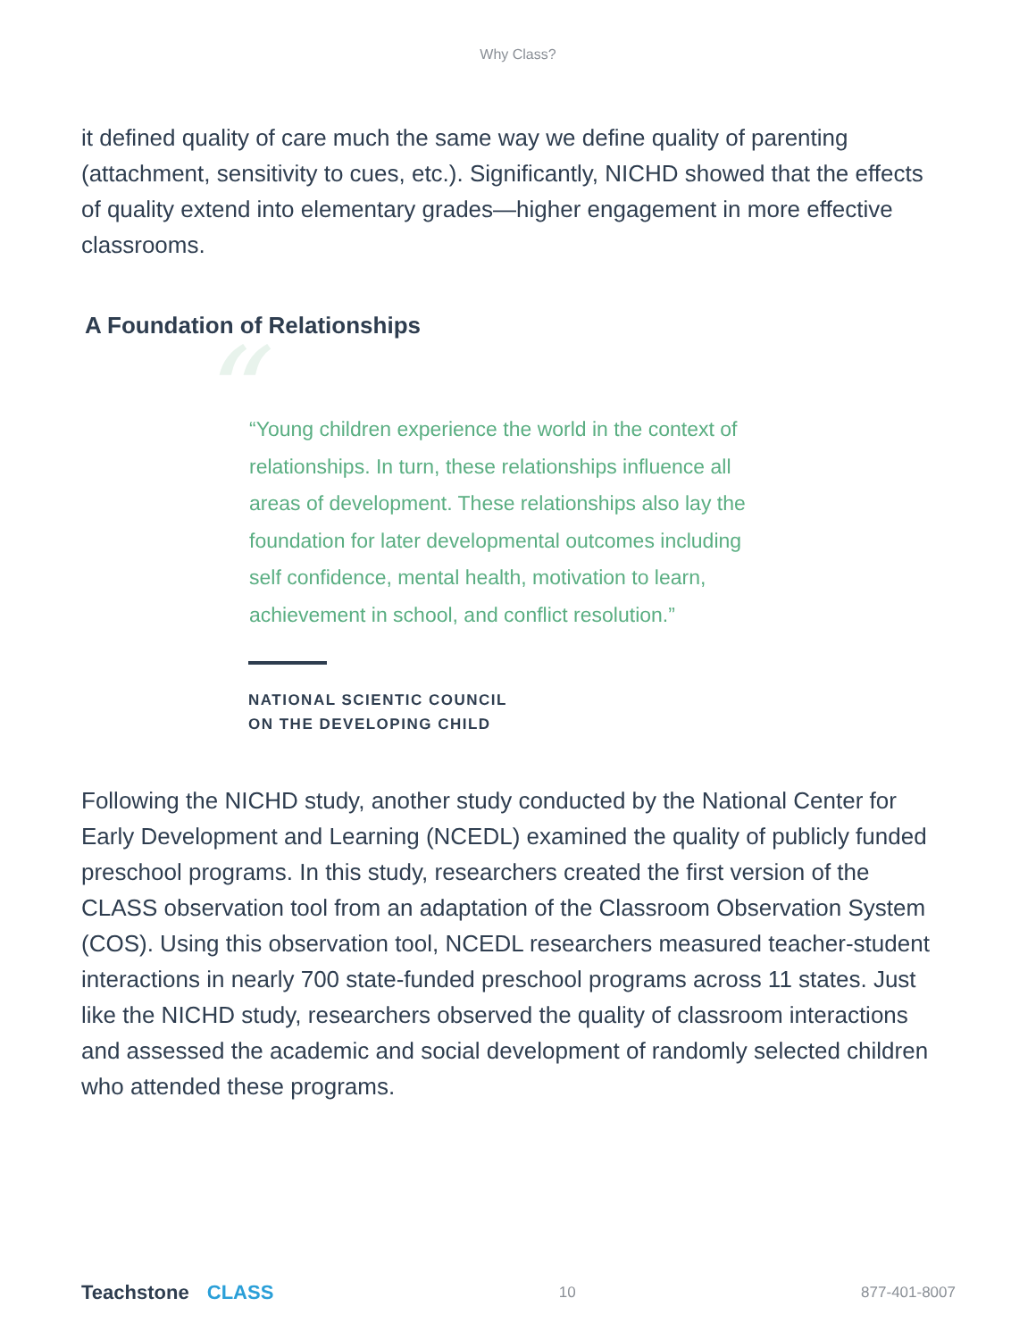Why Class?
it defined quality of care much the same way we define quality of parenting (attachment, sensitivity to cues, etc.). Significantly, NICHD showed that the effects of quality extend into elementary grades—higher engagement in more effective classrooms.
A Foundation of Relationships
“
“Young children experience the world in the context of relationships. In turn, these relationships influence all areas of development. These relationships also lay the foundation for later developmental outcomes including self confidence, mental health, motivation to learn, achievement in school, and conflict resolution.”
NATIONAL SCIENTIC COUNCIL
ON THE DEVELOPING CHILD
Following the NICHD study, another study conducted by the National Center for Early Development and Learning (NCEDL) examined the quality of publicly funded preschool programs. In this study, researchers created the first version of the CLASS observation tool from an adaptation of the Classroom Observation System (COS). Using this observation tool, NCEDL researchers measured teacher-student interactions in nearly 700 state-funded preschool programs across 11 states. Just like the NICHD study, researchers observed the quality of classroom interactions and assessed the academic and social development of randomly selected children who attended these programs.
Teachstone CLASS
10 877-401-8007